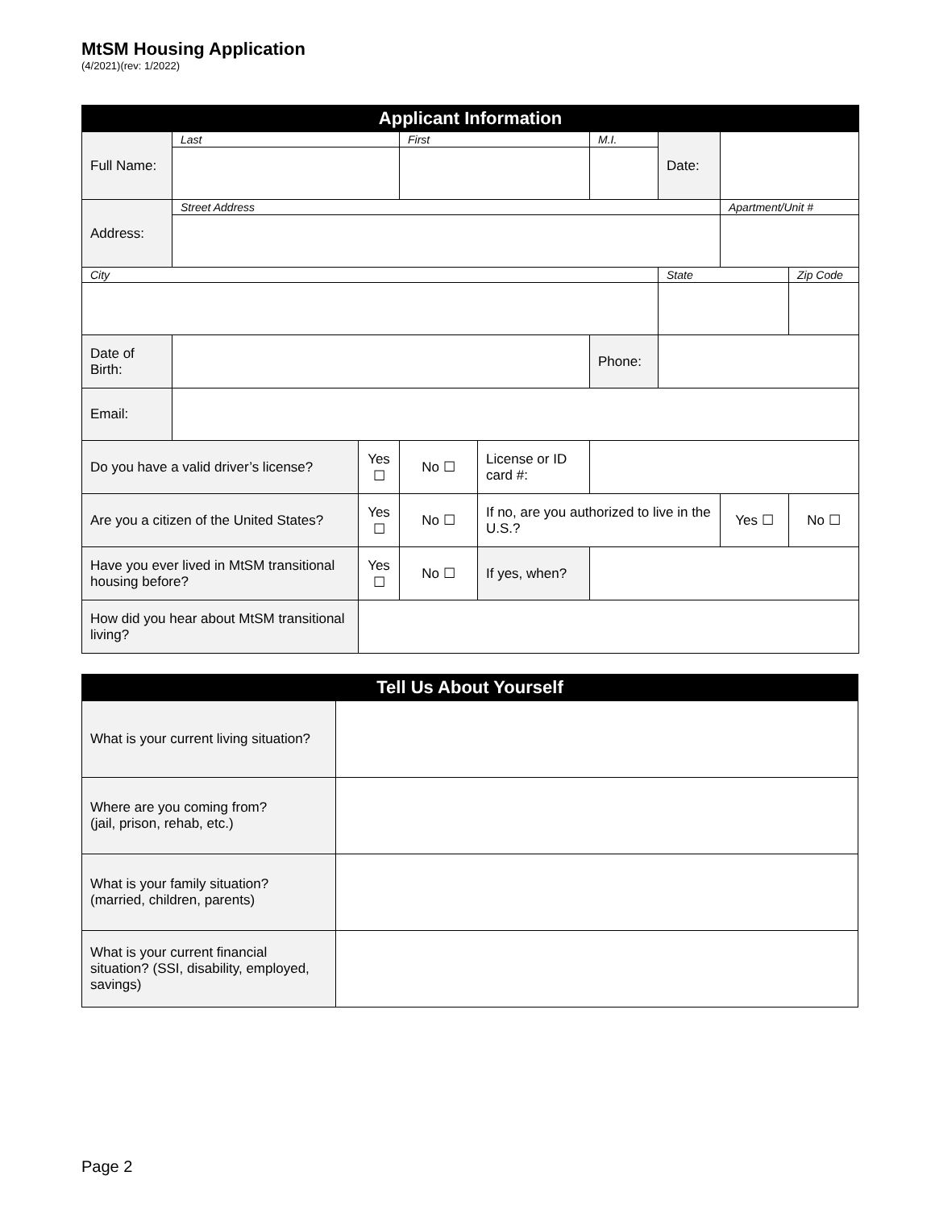MtSM Housing Application
(4/2021)(rev: 1/2022)
| Applicant Information | | | | | | | | | |
| --- | --- | --- | --- | --- | --- | --- | --- | --- | --- |
| Full Name: | Last | | First | | M.I. | Date: | | | |
| Address: | Street Address | | | | | | Apartment/Unit # | | |
| City | | | | | | State | | | Zip Code |
| Date of Birth: | | | | | Phone: | | | | |
| Email: | | | | | | | | | |
| Do you have a valid driver’s license? | | Yes ☐ | No ☐ | License or ID card #: | | | | | |
| Are you a citizen of the United States? | | Yes ☐ | No ☐ | If no, are you authorized to live in the U.S.? | | | Yes ☐ | No ☐ | |
| Have you ever lived in MtSM transitional housing before? | | Yes ☐ | No ☐ | If yes, when? | | | | | |
| How did you hear about MtSM transitional living? | | | | | | | | | |
| Tell Us About Yourself | |
| --- | --- |
| What is your current living situation? | |
| Where are you coming from? (jail, prison, rehab, etc.) | |
| What is your family situation? (married, children, parents) | |
| What is your current financial situation? (SSI, disability, employed, savings) | |
Page 2